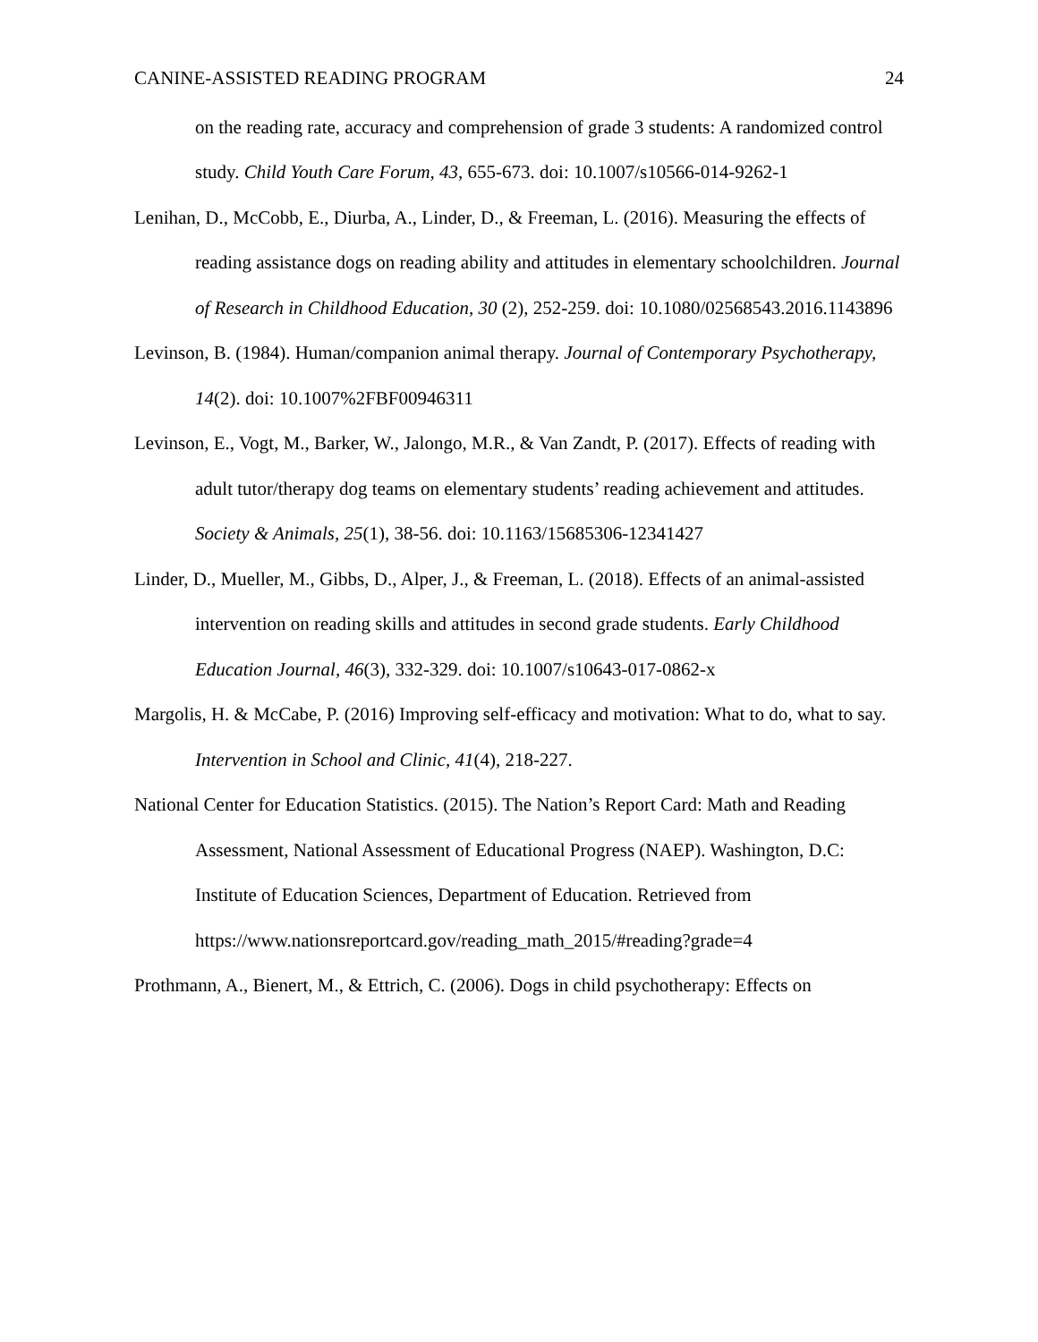CANINE-ASSISTED READING PROGRAM 24
on the reading rate, accuracy and comprehension of grade 3 students: A randomized control study. Child Youth Care Forum, 43, 655-673. doi: 10.1007/s10566-014-9262-1
Lenihan, D., McCobb, E., Diurba, A., Linder, D., & Freeman, L. (2016). Measuring the effects of reading assistance dogs on reading ability and attitudes in elementary schoolchildren. Journal of Research in Childhood Education, 30 (2), 252-259. doi: 10.1080/02568543.2016.1143896
Levinson, B. (1984). Human/companion animal therapy. Journal of Contemporary Psychotherapy, 14(2). doi: 10.1007%2FBF00946311
Levinson, E., Vogt, M., Barker, W., Jalongo, M.R., & Van Zandt, P. (2017). Effects of reading with adult tutor/therapy dog teams on elementary students’ reading achievement and attitudes. Society & Animals, 25(1), 38-56. doi: 10.1163/15685306-12341427
Linder, D., Mueller, M., Gibbs, D., Alper, J., & Freeman, L. (2018). Effects of an animal-assisted intervention on reading skills and attitudes in second grade students. Early Childhood Education Journal, 46(3), 332-329. doi: 10.1007/s10643-017-0862-x
Margolis, H. & McCabe, P. (2016) Improving self-efficacy and motivation: What to do, what to say. Intervention in School and Clinic, 41(4), 218-227.
National Center for Education Statistics. (2015). The Nation’s Report Card: Math and Reading Assessment, National Assessment of Educational Progress (NAEP). Washington, D.C: Institute of Education Sciences, Department of Education. Retrieved from
https://www.nationsreportcard.gov/reading_math_2015/#reading?grade=4
Prothmann, A., Bienert, M., & Ettrich, C. (2006). Dogs in child psychotherapy: Effects on